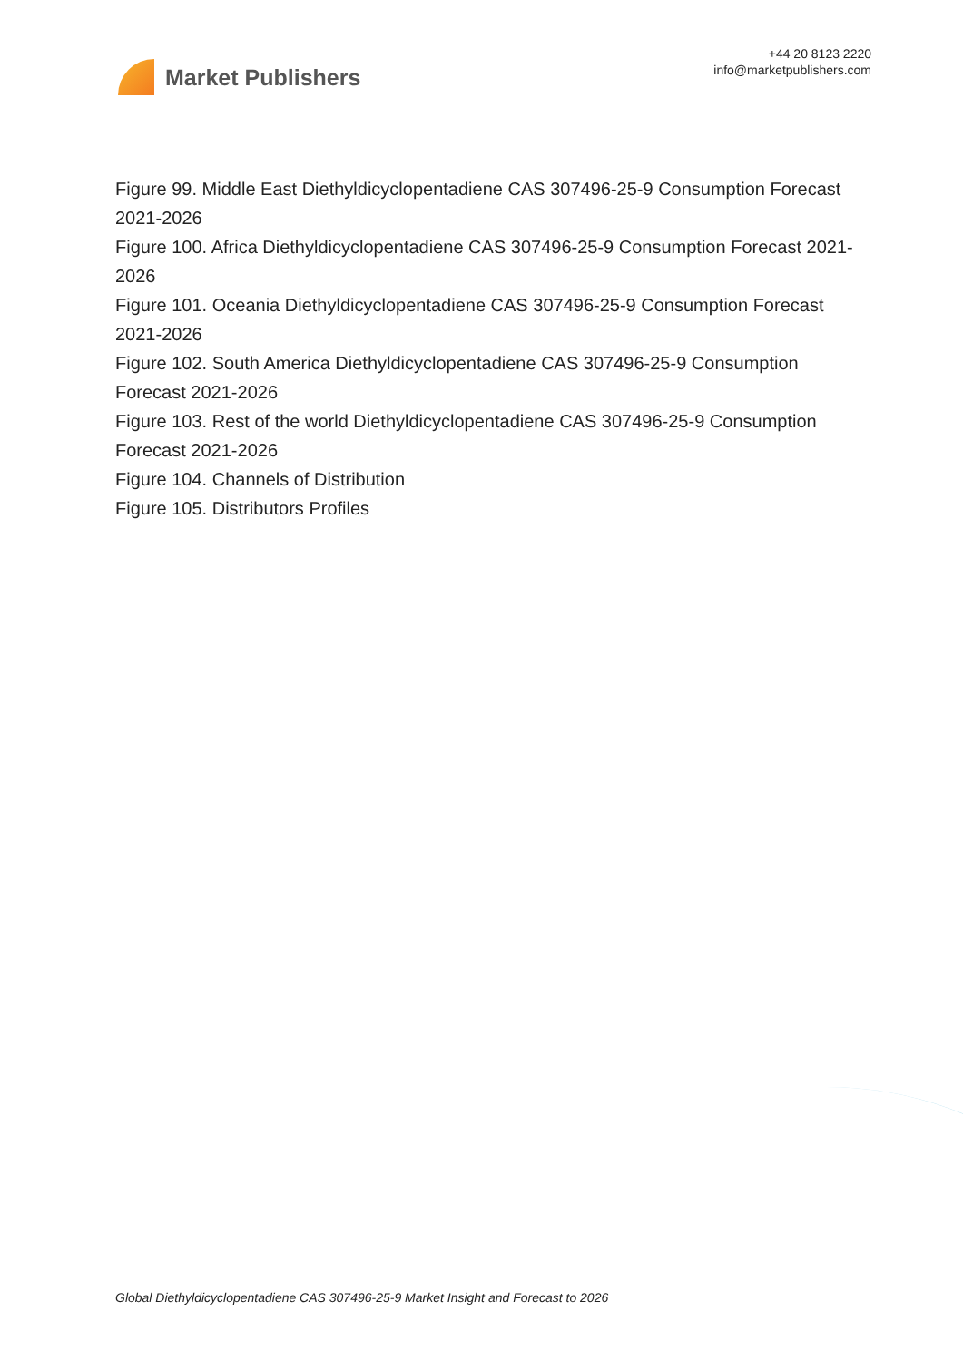Market Publishers
+44 20 8123 2220
info@marketpublishers.com
Figure 99. Middle East Diethyldicyclopentadiene CAS 307496-25-9 Consumption Forecast 2021-2026
Figure 100. Africa Diethyldicyclopentadiene CAS 307496-25-9 Consumption Forecast 2021-2026
Figure 101. Oceania Diethyldicyclopentadiene CAS 307496-25-9 Consumption Forecast 2021-2026
Figure 102. South America Diethyldicyclopentadiene CAS 307496-25-9 Consumption Forecast 2021-2026
Figure 103. Rest of the world Diethyldicyclopentadiene CAS 307496-25-9 Consumption Forecast 2021-2026
Figure 104. Channels of Distribution
Figure 105. Distributors Profiles
Global Diethyldicyclopentadiene CAS 307496-25-9 Market Insight and Forecast to 2026